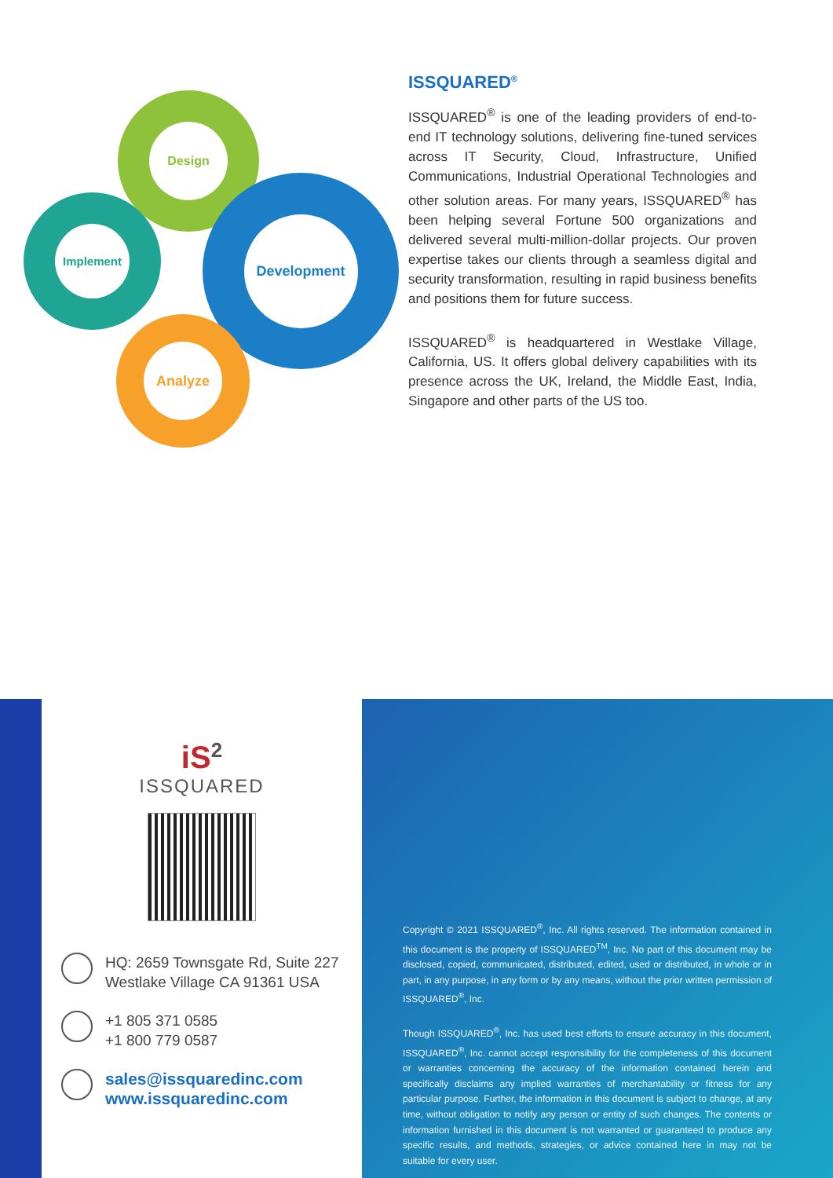Design
Implement
Development
Analyze
ISSQUARED<sup>®</sup>
ISSQUARED<sup>®</sup> is one of the leading providers of end-to-end IT technology solutions, delivering fine-tuned services across IT Security, Cloud, Infrastructure, Unified Communications, Industrial Operational Technologies and other solution areas. For many years, ISSQUARED<sup>®</sup> has been helping several Fortune 500 organizations and delivered several multi-million-dollar projects. Our proven expertise takes our clients through a seamless digital and security transformation, resulting in rapid business benefits and positions them for future success.
ISSQUARED<sup>®</sup> is headquartered in Westlake Village, California, US. It offers global delivery capabilities with its presence across the UK, Ireland, the Middle East, India, Singapore and other parts of the US too.
iS<sup>2</sup>
ISSQUARED
HQ: 2659 Townsgate Rd, Suite 227
Westlake Village CA 91361 USA
+1 805 371 0585
+1 800 779 0587
sales@issquaredinc.com
www.issquaredinc.com
Copyright © 2021 ISSQUARED<sup>®</sup>, Inc. All rights reserved. The information contained in this document is the property of ISSQUARED<sup>TM</sup>, Inc. No part of this document may be disclosed, copied, communicated, distributed, edited, used or distributed, in whole or in part, in any purpose, in any form or by any means, without the prior written permission of ISSQUARED<sup>®</sup>, Inc.
Though ISSQUARED<sup>®</sup>, Inc. has used best efforts to ensure accuracy in this document, ISSQUARED<sup>®</sup>, Inc. cannot accept responsibility for the completeness of this document or warranties concerning the accuracy of the information contained herein and specifically disclaims any implied warranties of merchantability or fitness for any particular purpose. Further, the information in this document is subject to change, at any time, without obligation to notify any person or entity of such changes. The contents or information furnished in this document is not warranted or guaranteed to produce any specific results, and methods, strategies, or advice contained here in may not be suitable for every user.